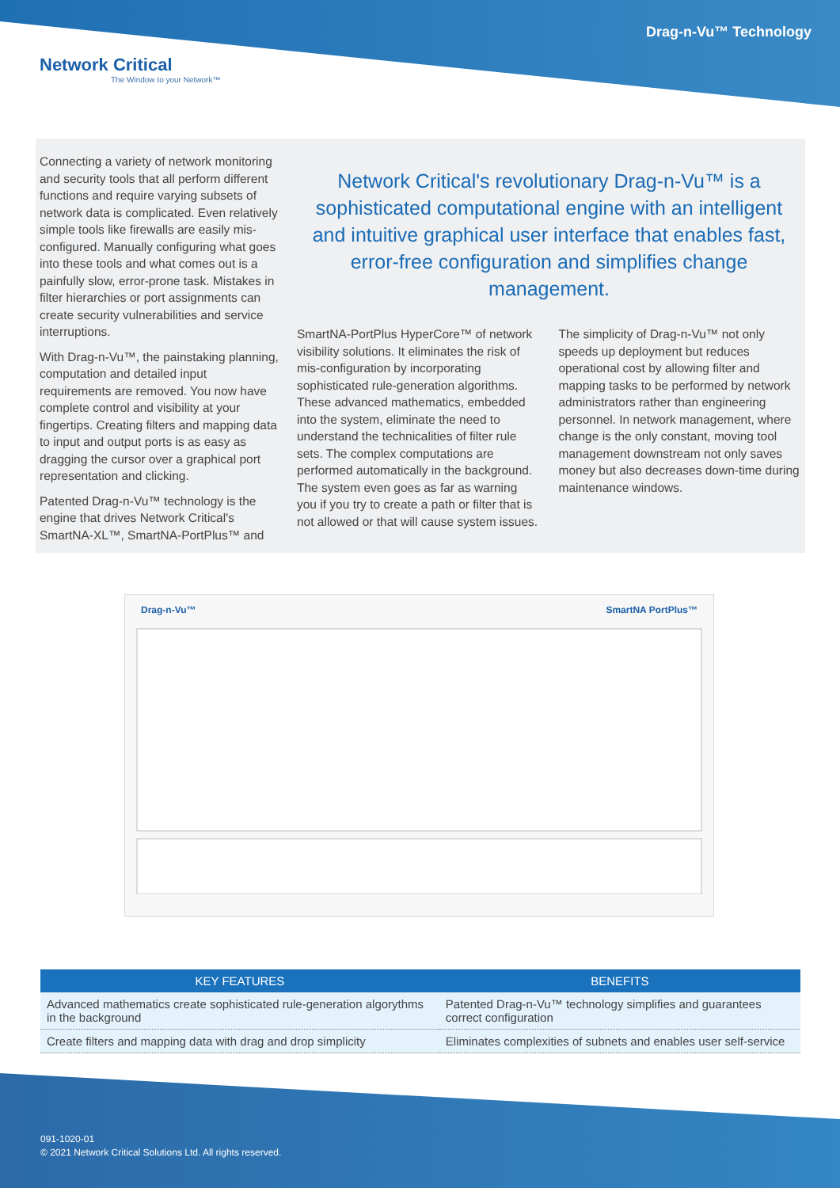Drag-n-Vu™ Technology
Network Critical
The Window to your Network™
Connecting a variety of network monitoring and security tools that all perform different functions and require varying subsets of network data is complicated. Even relatively simple tools like firewalls are easily mis-configured. Manually configuring what goes into these tools and what comes out is a painfully slow, error-prone task. Mistakes in filter hierarchies or port assignments can create security vulnerabilities and service interruptions.
With Drag-n-Vu™, the painstaking planning, computation and detailed input requirements are removed. You now have complete control and visibility at your fingertips. Creating filters and mapping data to input and output ports is as easy as dragging the cursor over a graphical port representation and clicking.
Patented Drag-n-Vu™ technology is the engine that drives Network Critical's SmartNA-XL™, SmartNA-PortPlus™ and
Network Critical's revolutionary Drag-n-Vu™ is a sophisticated computational engine with an intelligent and intuitive graphical user interface that enables fast, error-free configuration and simplifies change management.
SmartNA-PortPlus HyperCore™ of network visibility solutions. It eliminates the risk of mis-configuration by incorporating sophisticated rule-generation algorithms. These advanced mathematics, embedded into the system, eliminate the need to understand the technicalities of filter rule sets. The complex computations are performed automatically in the background. The system even goes as far as warning you if you try to create a path or filter that is not allowed or that will cause system issues.
The simplicity of Drag-n-Vu™ not only speeds up deployment but reduces operational cost by allowing filter and mapping tasks to be performed by network administrators rather than engineering personnel. In network management, where change is the only constant, moving tool management downstream not only saves money but also decreases down-time during maintenance windows.
Drag-n-Vu™ SmartNA PortPlus™
| KEY FEATURES | BENEFITS |
| --- | --- |
| Advanced mathematics create sophisticated rule-generation algorythms in the background | Patented Drag-n-Vu™ technology simplifies and guarantees correct configuration |
| Create filters and mapping data with drag and drop simplicity | Eliminates complexities of subnets and enables user self-service |
091-1020-01
© 2021 Network Critical Solutions Ltd. All rights reserved.